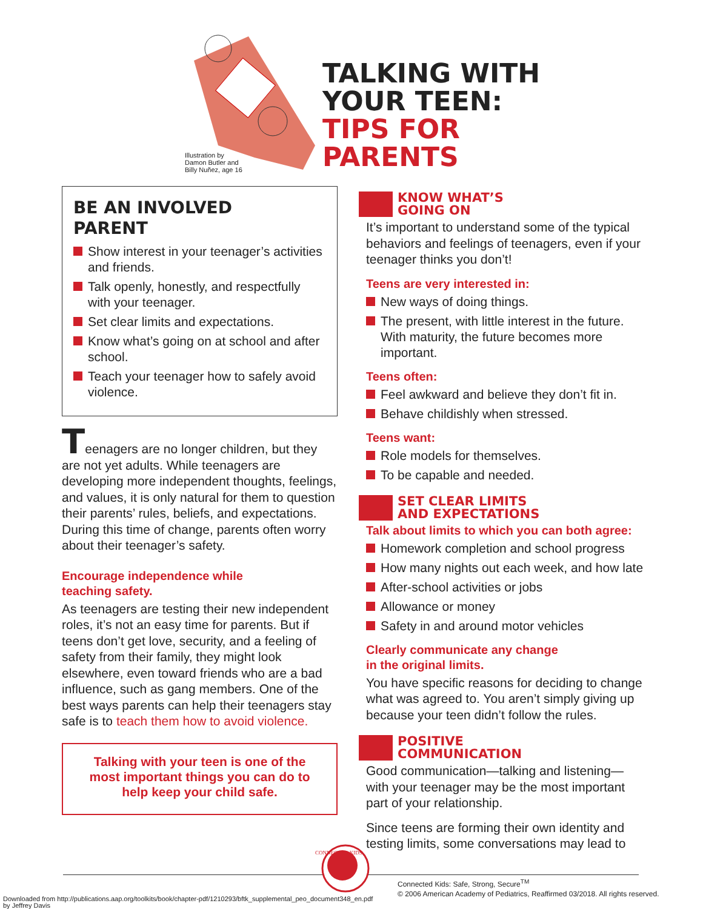Illustration by
Damon Butler and
Billy Nuñez, age 16
TALKING WITH
YOUR TEEN:
TIPS FOR
PARENTS
BE AN INVOLVED
PARENT
Show interest in your teenager’s activities and friends.
Talk openly, honestly, and respectfully with your teenager.
Set clear limits and expectations.
Know what’s going on at school and after school.
Teach your teenager how to safely avoid violence.
Teenagers are no longer children, but they are not yet adults. While teenagers are developing more independent thoughts, feelings, and values, it is only natural for them to question their parents’ rules, beliefs, and expectations. During this time of change, parents often worry about their teenager’s safety.
Encourage independence while
teaching safety.
As teenagers are testing their new independent roles, it’s not an easy time for parents. But if teens don’t get love, security, and a feeling of safety from their family, they might look elsewhere, even toward friends who are a bad influence, such as gang members. One of the best ways parents can help their teenagers stay safe is to teach them how to avoid violence.
Talking with your teen is one of the most important things you can do to help keep your child safe.
KNOW WHAT’S
GOING ON
It’s important to understand some of the typical behaviors and feelings of teenagers, even if your teenager thinks you don’t!
Teens are very interested in:
New ways of doing things.
The present, with little interest in the future. With maturity, the future becomes more important.
Teens often:
Feel awkward and believe they don’t fit in.
Behave childishly when stressed.
Teens want:
Role models for themselves.
To be capable and needed.
SET CLEAR LIMITS
AND EXPECTATIONS
Talk about limits to which you can both agree:
Homework completion and school progress
How many nights out each week, and how late
After-school activities or jobs
Allowance or money
Safety in and around motor vehicles
Clearly communicate any change
in the original limits.
You have specific reasons for deciding to change what was agreed to. You aren’t simply giving up because your teen didn’t follow the rules.
POSITIVE
COMMUNICATION
Good communication—talking and listening—with your teenager may be the most important part of your relationship.
Since teens are forming their own identity and testing limits, some conversations may lead to
CONNECTED KIDS
Connected Kids: Safe, Strong, Secure<sup>TM</sup>
© 2006 American Academy of Pediatrics, Reaffirmed 03/2018. All rights reserved.
Downloaded from http://publications.aap.org/toolkits/book/chapter-pdf/1210293/bftk_supplemental_peo_document348_en.pdf
by Jeffrey Davis